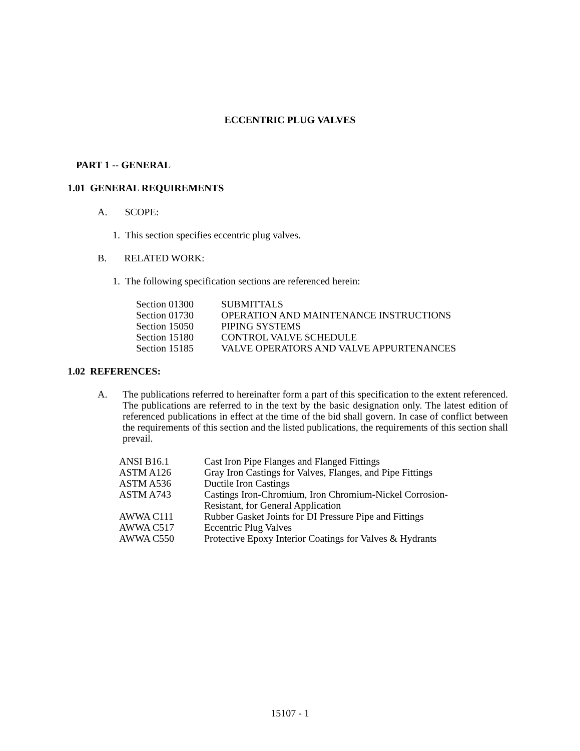ECCENTRIC PLUG VALVES
PART 1 -- GENERAL
1.01 GENERAL REQUIREMENTS
A. SCOPE:
1. This section specifies eccentric plug valves.
B. RELATED WORK:
1. The following specification sections are referenced herein:
| Section 01300 | SUBMITTALS |
| Section 01730 | OPERATION AND MAINTENANCE INSTRUCTIONS |
| Section 15050 | PIPING SYSTEMS |
| Section 15180 | CONTROL VALVE SCHEDULE |
| Section 15185 | VALVE OPERATORS AND VALVE APPURTENANCES |
1.02 REFERENCES:
A. The publications referred to hereinafter form a part of this specification to the extent referenced. The publications are referred to in the text by the basic designation only. The latest edition of referenced publications in effect at the time of the bid shall govern. In case of conflict between the requirements of this section and the listed publications, the requirements of this section shall prevail.
| ANSI B16.1 | Cast Iron Pipe Flanges and Flanged Fittings |
| ASTM A126 | Gray Iron Castings for Valves, Flanges, and Pipe Fittings |
| ASTM A536 | Ductile Iron Castings |
| ASTM A743 | Castings Iron-Chromium, Iron Chromium-Nickel Corrosion- Resistant, for General Application |
| AWWA C111 | Rubber Gasket Joints for DI Pressure Pipe and Fittings |
| AWWA C517 | Eccentric Plug Valves |
| AWWA C550 | Protective Epoxy Interior Coatings for Valves & Hydrants |
15107 - 1